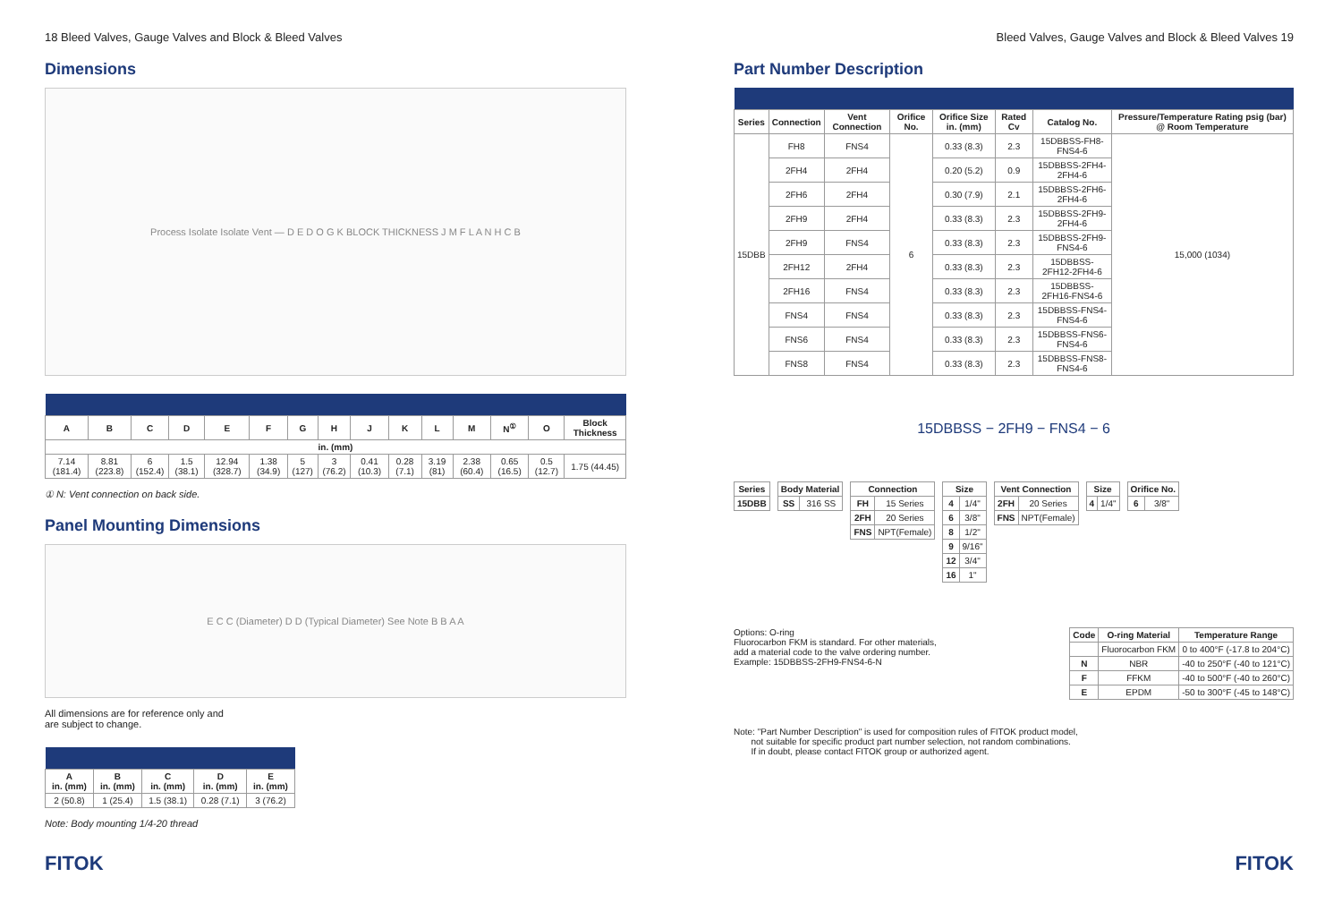18 Bleed Valves, Gauge Valves and Block & Bleed Valves
Dimensions
Process Isolate Isolate Vent — D E D O G K BLOCK THICKNESS J M F L A N H C B
| A | B | C | D | E | F | G | H | J | K | L | M | N<sup>①</sup> | O | Block Thickness |
| --- | --- | --- | --- | --- | --- | --- | --- | --- | --- | --- | --- | --- | --- | --- |
| in. (mm) | | | | | | | | | | | | | | |
| 7.14 (181.4) | 8.81 (223.8) | 6 (152.4) | 1.5 (38.1) | 12.94 (328.7) | 1.38 (34.9) | 5 (127) | 3 (76.2) | 0.41 (10.3) | 0.28 (7.1) | 3.19 (81) | 2.38 (60.4) | 0.65 (16.5) | 0.5 (12.7) | 1.75 (44.45) |
① N: Vent connection on back side.
Panel Mounting Dimensions
E C C (Diameter) D D (Typical Diameter) See Note B B A A
All dimensions are for reference only and
are subject to change.
| A in. (mm) | B in. (mm) | C in. (mm) | D in. (mm) | E in. (mm) |
| --- | --- | --- | --- | --- |
| 2 (50.8) | 1 (25.4) | 1.5 (38.1) | 0.28 (7.1) | 3 (76.2) |
Note: Body mounting 1/4-20 thread
FITOK
Bleed Valves, Gauge Valves and Block & Bleed Valves 19
Part Number Description
| Series | Connection | Vent Connection | Orifice No. | Orifice Size in. (mm) | Rated Cv | Catalog No. | Pressure/Temperature Rating psig (bar) @ Room Temperature |
| --- | --- | --- | --- | --- | --- | --- | --- |
| 15DBB | FH8 | FNS4 | 6 | 0.33 (8.3) | 2.3 | 15DBBSS-FH8-FNS4-6 | 15,000 (1034) |
| | 2FH4 | 2FH4 | | 0.20 (5.2) | 0.9 | 15DBBSS-2FH4-2FH4-6 | |
| | 2FH6 | 2FH4 | | 0.30 (7.9) | 2.1 | 15DBBSS-2FH6-2FH4-6 | |
| | 2FH9 | 2FH4 | | 0.33 (8.3) | 2.3 | 15DBBSS-2FH9-2FH4-6 | |
| | 2FH9 | FNS4 | | 0.33 (8.3) | 2.3 | 15DBBSS-2FH9-FNS4-6 | |
| | 2FH12 | 2FH4 | | 0.33 (8.3) | 2.3 | 15DBBSS-2FH12-2FH4-6 | |
| | 2FH16 | FNS4 | | 0.33 (8.3) | 2.3 | 15DBBSS-2FH16-FNS4-6 | |
| | FNS4 | FNS4 | | 0.33 (8.3) | 2.3 | 15DBBSS-FNS4-FNS4-6 | |
| | FNS6 | FNS4 | | 0.33 (8.3) | 2.3 | 15DBBSS-FNS6-FNS4-6 | |
| | FNS8 | FNS4 | | 0.33 (8.3) | 2.3 | 15DBBSS-FNS8-FNS4-6 | |
15DBBSS − 2FH9 − FNS4 − 6
| Series |
| --- |
| 15DBB |
| Body Material | |
| --- | --- |
| SS | 316 SS |
| Connection | |
| --- | --- |
| FH | 15 Series |
| 2FH | 20 Series |
| FNS | NPT(Female) |
| Size | |
| --- | --- |
| 4 | 1/4" |
| 6 | 3/8" |
| 8 | 1/2" |
| 9 | 9/16" |
| 12 | 3/4" |
| 16 | 1" |
| Vent Connection | |
| --- | --- |
| 2FH | 20 Series |
| FNS | NPT(Female) |
| Size | |
| --- | --- |
| 4 | 1/4" |
| Orifice No. | |
| --- | --- |
| 6 | 3/8" |
Options: O-ring
Fluorocarbon FKM is standard. For other materials,
add a material code to the valve ordering number.
Example: 15DBBSS-2FH9-FNS4-6-N
| Code | O-ring Material | Temperature Range |
| --- | --- | --- |
| | Fluorocarbon FKM | 0 to 400°F (-17.8 to 204°C) |
| N | NBR | -40 to 250°F (-40 to 121°C) |
| F | FFKM | -40 to 500°F (-40 to 260°C) |
| E | EPDM | -50 to 300°F (-45 to 148°C) |
Note: "Part Number Description" is used for composition rules of FITOK product model,
not suitable for specific product part number selection, not random combinations.
If in doubt, please contact FITOK group or authorized agent.
FITOK